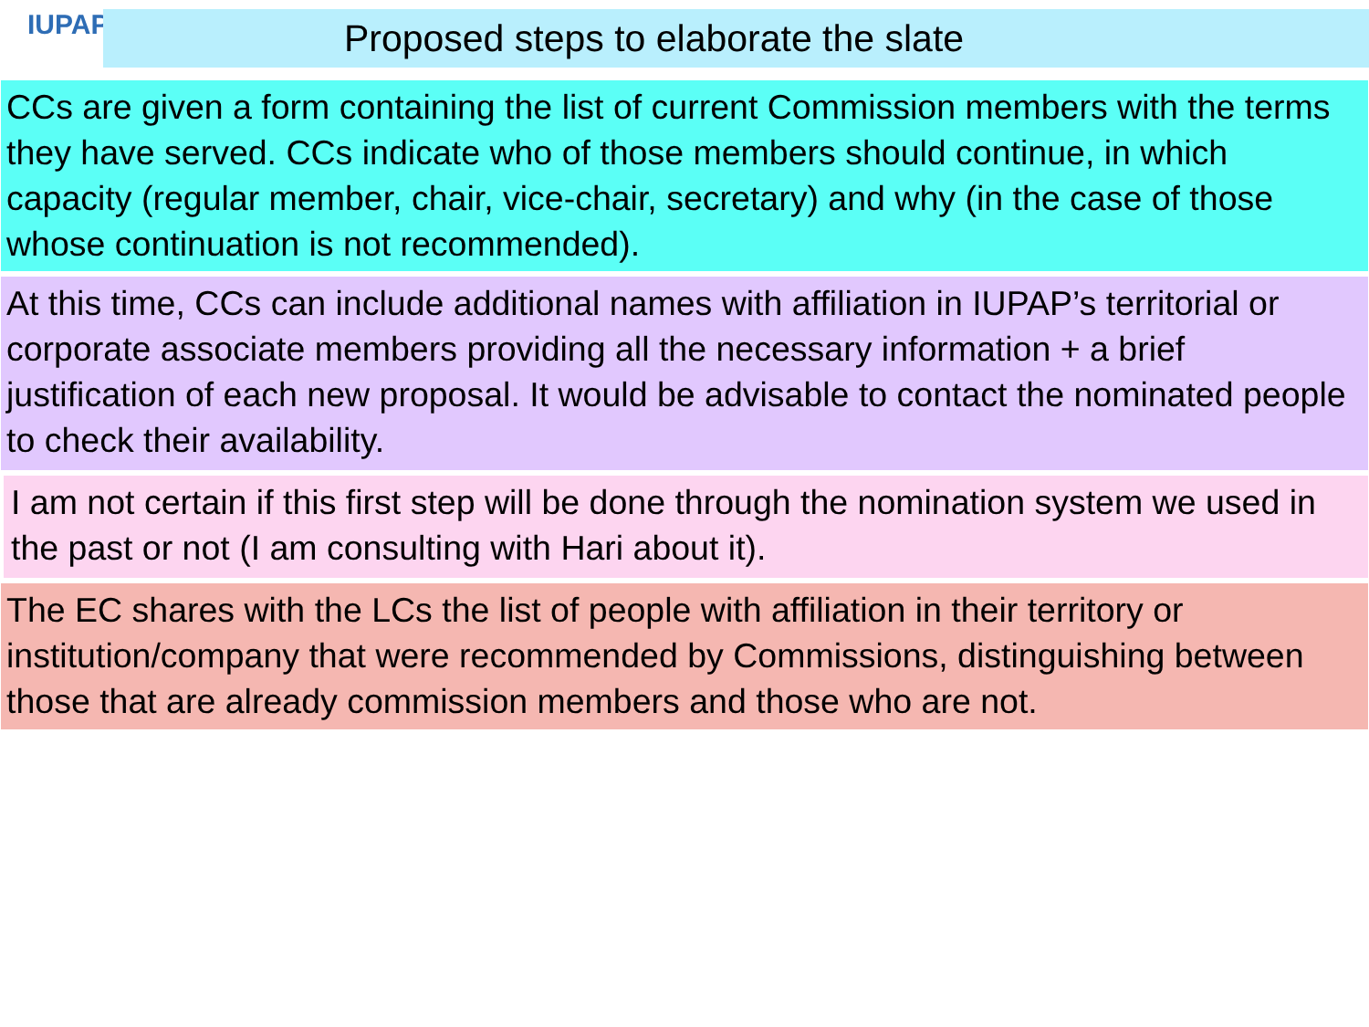IUPAP
Proposed steps to elaborate the slate
CCs are given a form containing the list of current Commission members with the terms they have served. CCs indicate who of those members should continue, in which capacity (regular member, chair, vice-chair, secretary) and why (in the case of those whose continuation is not recommended).
At this time, CCs can include additional names with affiliation in IUPAP’s territorial or corporate associate members providing all the necessary information + a brief justification of each new proposal. It would be advisable to contact the nominated people to check their availability.
I am not certain if this first step will be done through the nomination system we used in the past or not (I am consulting with Hari about it).
The EC shares with the LCs the list of people with affiliation in their territory or institution/company that were recommended by Commissions, distinguishing between those that are already commission members and those who are not.